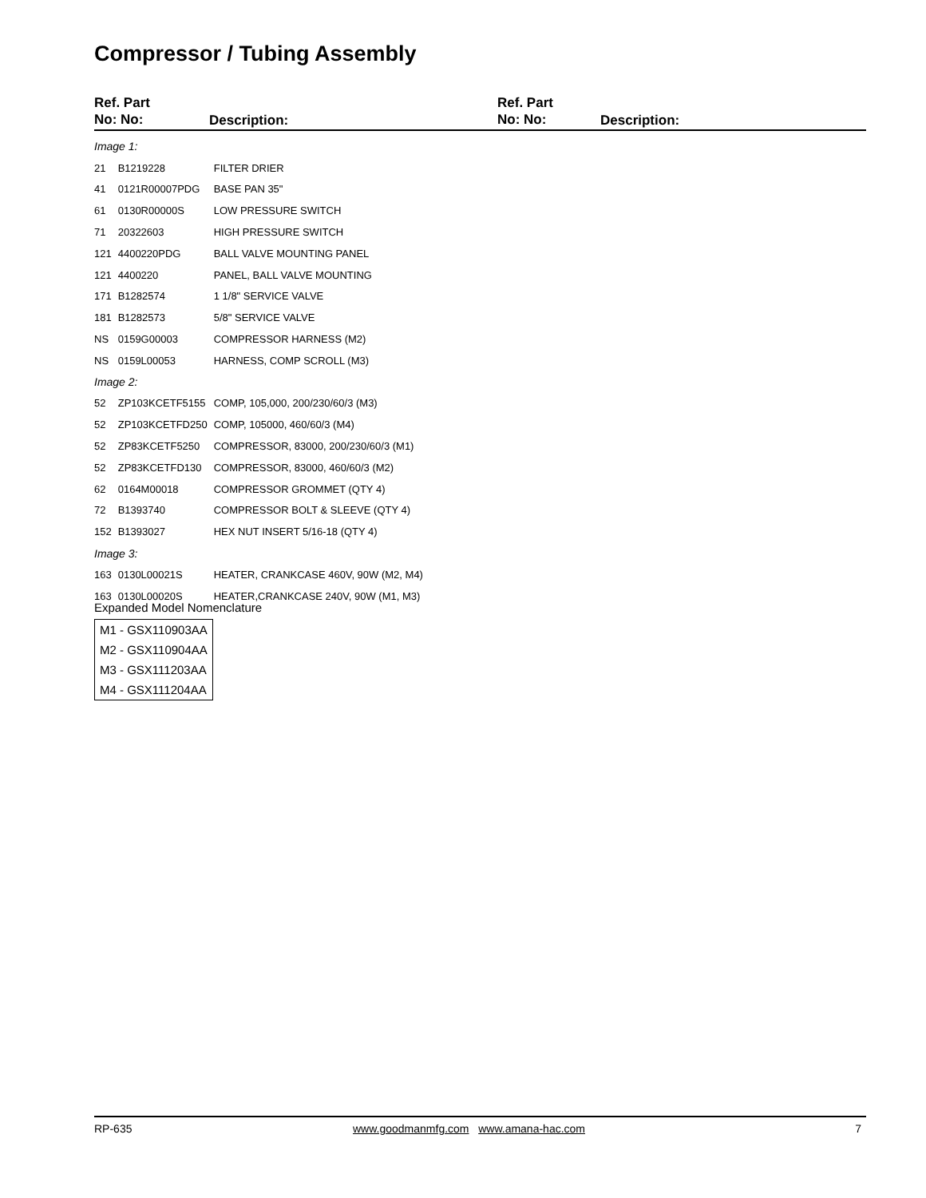Compressor / Tubing Assembly
Ref. Part
No: No:
Description:
Ref. Part
No: No:
Description:
| Image 1: | | |
| 21 | B1219228 | FILTER DRIER |
| 41 | 0121R00007PDG | BASE PAN 35" |
| 61 | 0130R00000S | LOW PRESSURE SWITCH |
| 71 | 20322603 | HIGH PRESSURE SWITCH |
| 121 | 4400220PDG | BALL VALVE MOUNTING PANEL |
| 121 | 4400220 | PANEL, BALL VALVE MOUNTING |
| 171 | B1282574 | 1 1/8" SERVICE VALVE |
| 181 | B1282573 | 5/8" SERVICE VALVE |
| NS | 0159G00003 | COMPRESSOR HARNESS (M2) |
| NS | 0159L00053 | HARNESS, COMP SCROLL (M3) |
| Image 2: | | |
| 52 | ZP103KCETF5155 | COMP, 105,000, 200/230/60/3 (M3) |
| 52 | ZP103KCETFD250 | COMP, 105000, 460/60/3 (M4) |
| 52 | ZP83KCETF5250 | COMPRESSOR, 83000, 200/230/60/3 (M1) |
| 52 | ZP83KCETFD130 | COMPRESSOR, 83000, 460/60/3 (M2) |
| 62 | 0164M00018 | COMPRESSOR GROMMET (QTY 4) |
| 72 | B1393740 | COMPRESSOR BOLT & SLEEVE (QTY 4) |
| 152 | B1393027 | HEX NUT INSERT 5/16-18 (QTY 4) |
| Image 3: | | |
| 163 | 0130L00021S | HEATER, CRANKCASE 460V, 90W (M2, M4) |
| 163 | 0130L00020S | HEATER,CRANKCASE 240V, 90W (M1, M3) |
Expanded Model Nomenclature
| M1 - GSX110903AA |
| M2 - GSX110904AA |
| M3 - GSX111203AA |
| M4 - GSX111204AA |
RP-635 www.goodmanmfg.com www.amana-hac.com 7